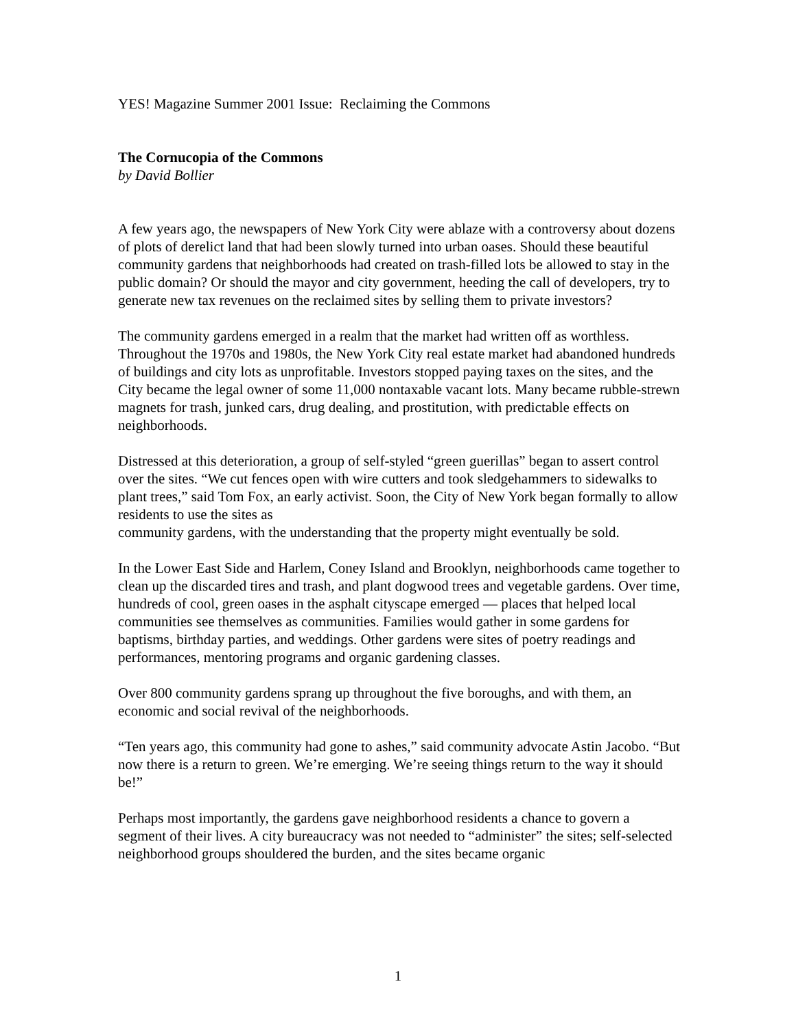YES! Magazine Summer 2001 Issue: Reclaiming the Commons
The Cornucopia of the Commons
by David Bollier
A few years ago, the newspapers of New York City were ablaze with a controversy about dozens of plots of derelict land that had been slowly turned into urban oases. Should these beautiful community gardens that neighborhoods had created on trash-filled lots be allowed to stay in the public domain? Or should the mayor and city government, heeding the call of developers, try to generate new tax revenues on the reclaimed sites by selling them to private investors?
The community gardens emerged in a realm that the market had written off as worthless. Throughout the 1970s and 1980s, the New York City real estate market had abandoned hundreds of buildings and city lots as unprofitable. Investors stopped paying taxes on the sites, and the City became the legal owner of some 11,000 nontaxable vacant lots. Many became rubble-strewn magnets for trash, junked cars, drug dealing, and prostitution, with predictable effects on neighborhoods.
Distressed at this deterioration, a group of self-styled “green guerillas” began to assert control over the sites. “We cut fences open with wire cutters and took sledgehammers to sidewalks to plant trees,” said Tom Fox, an early activist. Soon, the City of New York began formally to allow residents to use the sites as
community gardens, with the understanding that the property might eventually be sold.
In the Lower East Side and Harlem, Coney Island and Brooklyn, neighborhoods came together to clean up the discarded tires and trash, and plant dogwood trees and vegetable gardens. Over time, hundreds of cool, green oases in the asphalt cityscape emerged — places that helped local communities see themselves as communities. Families would gather in some gardens for baptisms, birthday parties, and weddings. Other gardens were sites of poetry readings and performances, mentoring programs and organic gardening classes.
Over 800 community gardens sprang up throughout the five boroughs, and with them, an economic and social revival of the neighborhoods.
“Ten years ago, this community had gone to ashes,” said community advocate Astin Jacobo. “But now there is a return to green. We’re emerging. We’re seeing things return to the way it should be!”
Perhaps most importantly, the gardens gave neighborhood residents a chance to govern a segment of their lives. A city bureaucracy was not needed to “administer” the sites; self-selected neighborhood groups shouldered the burden, and the sites became organic
1